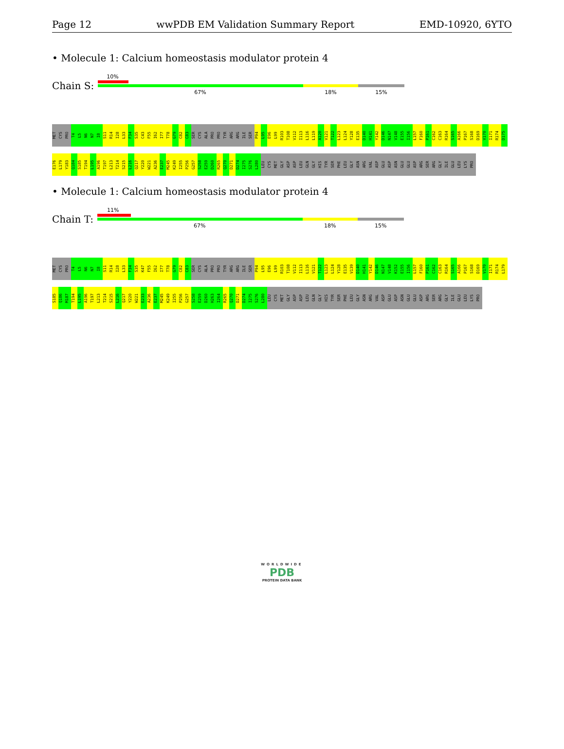Page 12 wwPDB EM Validation Summary Report EMD-10920, 6YTO
• Molecule 1: Calcium homeostasis modulator protein 4
Chain S:
10%
67% 18% 15%
MET CYS PRO T4 L5 N6 N7 I8 S11 R14 I28 L33 F34 S35 C43 F55 I62 I77 T78 G79 C82 C83 SER CYS ALA PRO PRO TYR ARG ARG ILE SER P94 L95 E96 L99 R103 T108 V112 I113 L116 L119 A120 V121 T122 L123 L124 Y128 E135 D140 H141 Y142 D146 N147 V148 E155 I156 L157 F160 P161 C162 C163 R164 S165 A166 P167 S168 D169 V170 I171 R174 D175 E176 L179 Y183 Q184 S185 T194 L195 A196 T197 L213 T214 S215 L216 Q217 Y220 W221 A236 E237 M245 K249 I255 P256 G257 S258 E259 D260 R265 Q270 D271 D274 I275 S276 L280 LEU CYS MET GLY ASP ASP LEU GLN GLY HIS TYR SER PHE LEU GLY ASN ARG VAL ASP GLU ASP ASN GLU GLU ASP ARG SER ARG GLY ILE GLU LEU LYS PRO
• Molecule 1: Calcium homeostasis modulator protein 4
Chain T:
11%
67% 18% 15%
MET CYS PRO T4 L5 N6 N7 I8 S11 R14 I28 L33 F34 S35 K47 F55 I62 I77 T78 G79 C82 C83 SER CYS ALA PRO PRO TYR ARG ARG ILE SER P94 L95 E96 L99 R103 T108 V112 I113 L116 V121 T122 L123 L124 Y128 E135 V139 D140 H141 Y142 D146 N147 V148 K152 E155 I156 L157 F160 P161 C162 C163 R164 S165 A166 P167 S168 D169 V170 I171 R174 L179 S185 Q186 M187 T194 L195 A196 T197 L213 T214 S215 L216 Q217 Y220 W221 E233 A236 E237 M245 K249 I255 P256 G257 S258 E259 D260 H263 I264 R265 Q270 D271 D274 I275 S276 L280 LEU CYS MET GLY ASP ASP LEU GLN GLY HIS TYR SER PHE LEU GLY ASN ARG VAL ASP GLU ASP ASN GLU GLU ASP ARG SER ARG GLY ILE GLU LEU LYS PRO
WORLDWIDE
PDB
PROTEIN DATA BANK